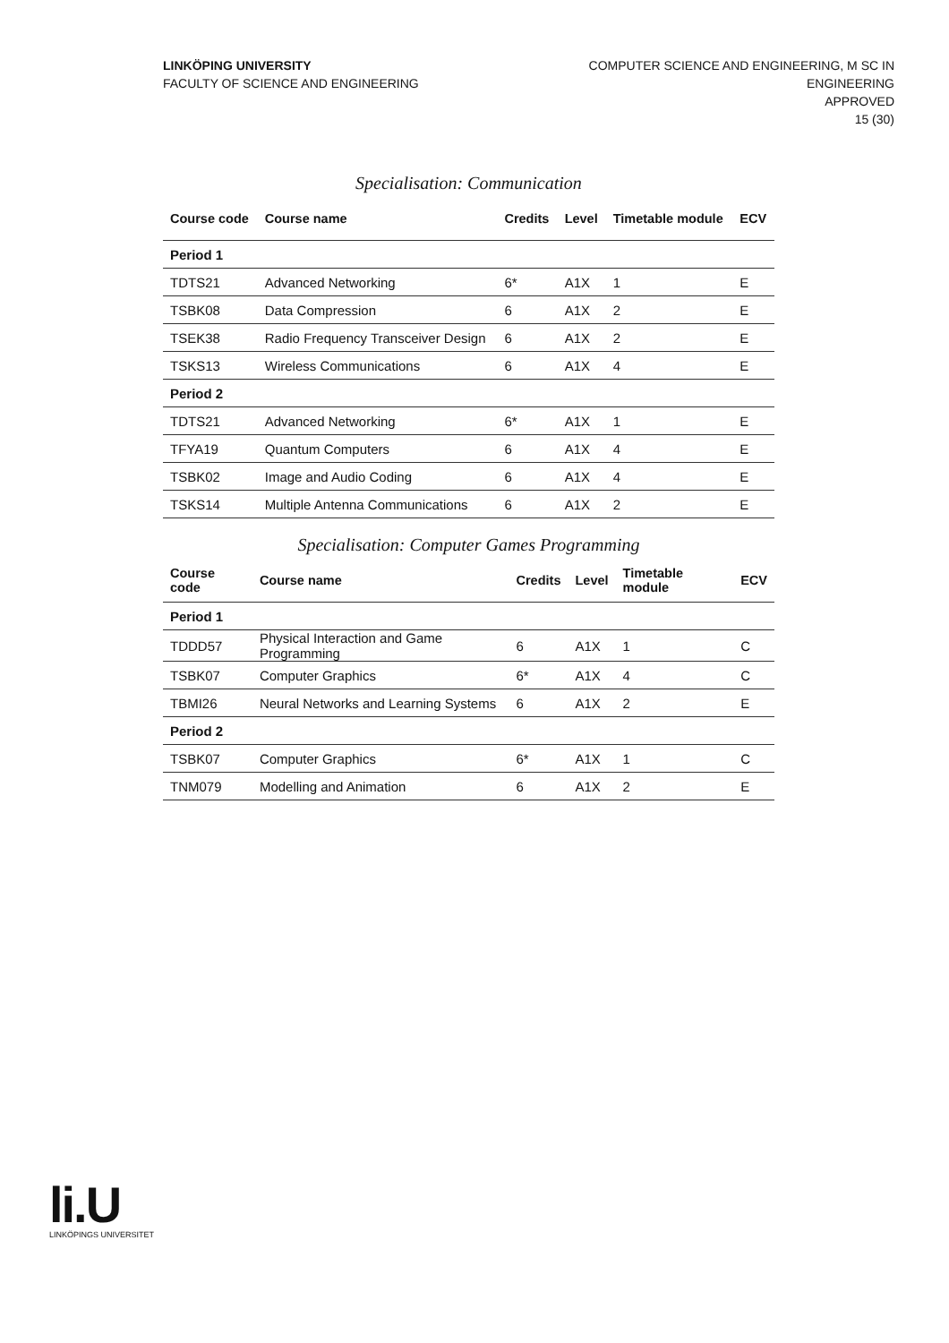LINKÖPING UNIVERSITY
FACULTY OF SCIENCE AND ENGINEERING
COMPUTER SCIENCE AND ENGINEERING, M SC IN
ENGINEERING
APPROVED
15 (30)
Specialisation: Communication
| Course code | Course name | Credits | Level | Timetable module | ECV |
| --- | --- | --- | --- | --- | --- |
| Period 1 | | | | | |
| TDTS21 | Advanced Networking | 6* | A1X | 1 | E |
| TSBK08 | Data Compression | 6 | A1X | 2 | E |
| TSEK38 | Radio Frequency Transceiver Design | 6 | A1X | 2 | E |
| TSKS13 | Wireless Communications | 6 | A1X | 4 | E |
| Period 2 | | | | | |
| TDTS21 | Advanced Networking | 6* | A1X | 1 | E |
| TFYA19 | Quantum Computers | 6 | A1X | 4 | E |
| TSBK02 | Image and Audio Coding | 6 | A1X | 4 | E |
| TSKS14 | Multiple Antenna Communications | 6 | A1X | 2 | E |
Specialisation: Computer Games Programming
| Course code | Course name | Credits | Level | Timetable module | ECV |
| --- | --- | --- | --- | --- | --- |
| Period 1 | | | | | |
| TDDD57 | Physical Interaction and Game Programming | 6 | A1X | 1 | C |
| TSBK07 | Computer Graphics | 6* | A1X | 4 | C |
| TBMI26 | Neural Networks and Learning Systems | 6 | A1X | 2 | E |
| Period 2 | | | | | |
| TSBK07 | Computer Graphics | 6* | A1X | 1 | C |
| TNM079 | Modelling and Animation | 6 | A1X | 2 | E |
li.U
LINKÖPINGS UNIVERSITET